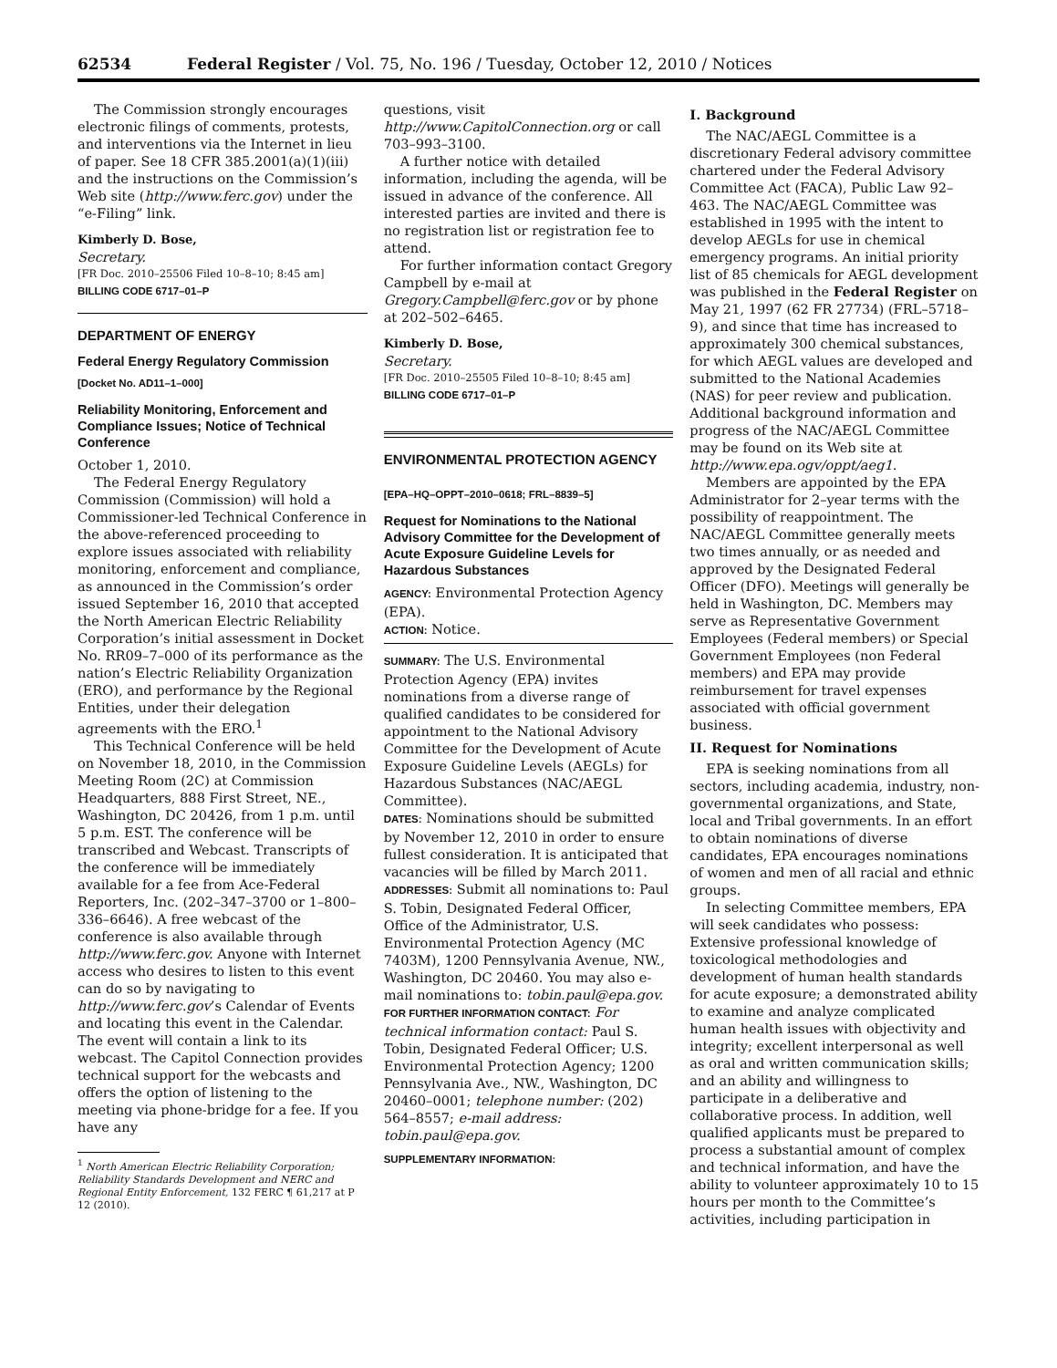62534 Federal Register / Vol. 75, No. 196 / Tuesday, October 12, 2010 / Notices
The Commission strongly encourages electronic filings of comments, protests, and interventions via the Internet in lieu of paper. See 18 CFR 385.2001(a)(1)(iii) and the instructions on the Commission’s Web site (http://www.ferc.gov) under the “e-Filing” link.
Kimberly D. Bose,
Secretary.
[FR Doc. 2010–25506 Filed 10–8–10; 8:45 am]
BILLING CODE 6717–01–P
DEPARTMENT OF ENERGY
Federal Energy Regulatory Commission
[Docket No. AD11–1–000]
Reliability Monitoring, Enforcement and Compliance Issues; Notice of Technical Conference
October 1, 2010.
The Federal Energy Regulatory Commission (Commission) will hold a Commissioner-led Technical Conference in the above-referenced proceeding to explore issues associated with reliability monitoring, enforcement and compliance, as announced in the Commission’s order issued September 16, 2010 that accepted the North American Electric Reliability Corporation’s initial assessment in Docket No. RR09–7–000 of its performance as the nation’s Electric Reliability Organization (ERO), and performance by the Regional Entities, under their delegation agreements with the ERO.<sup>1</sup>
This Technical Conference will be held on November 18, 2010, in the Commission Meeting Room (2C) at Commission Headquarters, 888 First Street, NE., Washington, DC 20426, from 1 p.m. until 5 p.m. EST. The conference will be transcribed and Webcast. Transcripts of the conference will be immediately available for a fee from Ace-Federal Reporters, Inc. (202–347–3700 or 1–800–336–6646). A free webcast of the conference is also available through http://www.ferc.gov. Anyone with Internet access who desires to listen to this event can do so by navigating to http://www.ferc.gov’s Calendar of Events and locating this event in the Calendar. The event will contain a link to its webcast. The Capitol Connection provides technical support for the webcasts and offers the option of listening to the meeting via phone-bridge for a fee. If you have any
<sup>1</sup> North American Electric Reliability Corporation; Reliability Standards Development and NERC and Regional Entity Enforcement, 132 FERC ¶ 61,217 at P 12 (2010).
questions, visit http://www.CapitolConnection.org or call 703–993–3100.
A further notice with detailed information, including the agenda, will be issued in advance of the conference. All interested parties are invited and there is no registration list or registration fee to attend.
For further information contact Gregory Campbell by e-mail at Gregory.Campbell@ferc.gov or by phone at 202–502–6465.
Kimberly D. Bose,
Secretary.
[FR Doc. 2010–25505 Filed 10–8–10; 8:45 am]
BILLING CODE 6717–01–P
ENVIRONMENTAL PROTECTION AGENCY
[EPA–HQ–OPPT–2010–0618; FRL–8839–5]
Request for Nominations to the National Advisory Committee for the Development of Acute Exposure Guideline Levels for Hazardous Substances
AGENCY: Environmental Protection Agency (EPA).
ACTION: Notice.
SUMMARY: The U.S. Environmental Protection Agency (EPA) invites nominations from a diverse range of qualified candidates to be considered for appointment to the National Advisory Committee for the Development of Acute Exposure Guideline Levels (AEGLs) for Hazardous Substances (NAC/AEGL Committee).
DATES: Nominations should be submitted by November 12, 2010 in order to ensure fullest consideration. It is anticipated that vacancies will be filled by March 2011.
ADDRESSES: Submit all nominations to: Paul S. Tobin, Designated Federal Officer, Office of the Administrator, U.S. Environmental Protection Agency (MC 7403M), 1200 Pennsylvania Avenue, NW., Washington, DC 20460. You may also e-mail nominations to: tobin.paul@epa.gov.
FOR FURTHER INFORMATION CONTACT: For technical information contact: Paul S. Tobin, Designated Federal Officer; U.S. Environmental Protection Agency; 1200 Pennsylvania Ave., NW., Washington, DC 20460–0001; telephone number: (202) 564–8557; e-mail address: tobin.paul@epa.gov.
SUPPLEMENTARY INFORMATION:
I. Background
The NAC/AEGL Committee is a discretionary Federal advisory committee chartered under the Federal Advisory Committee Act (FACA), Public Law 92–463. The NAC/AEGL Committee was established in 1995 with the intent to develop AEGLs for use in chemical emergency programs. An initial priority list of 85 chemicals for AEGL development was published in the Federal Register on May 21, 1997 (62 FR 27734) (FRL–5718–9), and since that time has increased to approximately 300 chemical substances, for which AEGL values are developed and submitted to the National Academies (NAS) for peer review and publication. Additional background information and progress of the NAC/AEGL Committee may be found on its Web site at http://www.epa.ogv/oppt/aeg1.
Members are appointed by the EPA Administrator for 2–year terms with the possibility of reappointment. The NAC/AEGL Committee generally meets two times annually, or as needed and approved by the Designated Federal Officer (DFO). Meetings will generally be held in Washington, DC. Members may serve as Representative Government Employees (Federal members) or Special Government Employees (non Federal members) and EPA may provide reimbursement for travel expenses associated with official government business.
II. Request for Nominations
EPA is seeking nominations from all sectors, including academia, industry, non-governmental organizations, and State, local and Tribal governments. In an effort to obtain nominations of diverse candidates, EPA encourages nominations of women and men of all racial and ethnic groups.
In selecting Committee members, EPA will seek candidates who possess: Extensive professional knowledge of toxicological methodologies and development of human health standards for acute exposure; a demonstrated ability to examine and analyze complicated human health issues with objectivity and integrity; excellent interpersonal as well as oral and written communication skills; and an ability and willingness to participate in a deliberative and collaborative process. In addition, well qualified applicants must be prepared to process a substantial amount of complex and technical information, and have the ability to volunteer approximately 10 to 15 hours per month to the Committee’s activities, including participation in